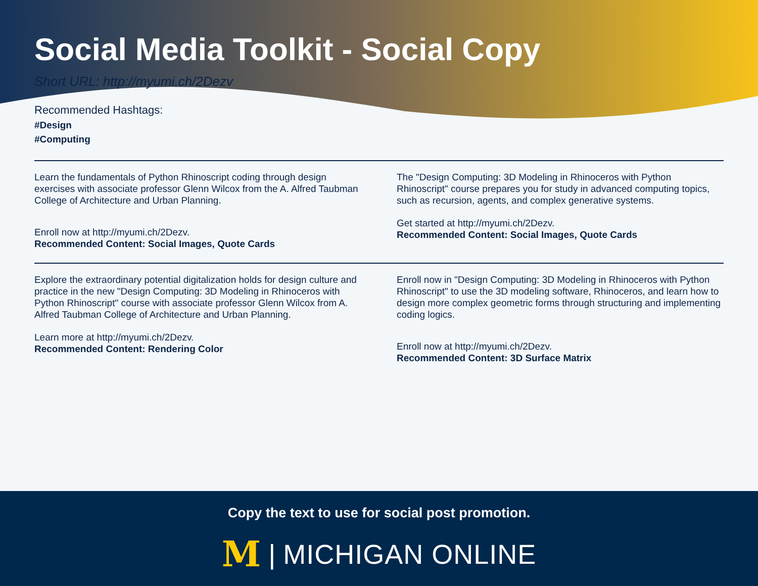Social Media Toolkit - Social Copy
Short URL: http://myumi.ch/2Dezv
Recommended Hashtags:
#Design
#Computing
Learn the fundamentals of Python Rhinoscript coding through design exercises with associate professor Glenn Wilcox from the A. Alfred Taubman College of Architecture and Urban Planning.
Enroll now at http://myumi.ch/2Dezv.
Recommended Content: Social Images, Quote Cards
The "Design Computing: 3D Modeling in Rhinoceros with Python Rhinoscript" course prepares you for study in advanced computing topics, such as recursion, agents, and complex generative systems.
Get started at http://myumi.ch/2Dezv.
Recommended Content: Social Images, Quote Cards
Explore the extraordinary potential digitalization holds for design culture and practice in the new "Design Computing: 3D Modeling in Rhinoceros with Python Rhinoscript" course with associate professor Glenn Wilcox from A. Alfred Taubman College of Architecture and Urban Planning.
Learn more at http://myumi.ch/2Dezv.
Recommended Content: Rendering Color
Enroll now in "Design Computing: 3D Modeling in Rhinoceros with Python Rhinoscript" to use the 3D modeling software, Rhinoceros, and learn how to design more complex geometric forms through structuring and implementing coding logics.
Enroll now at http://myumi.ch/2Dezv.
Recommended Content: 3D Surface Matrix
Copy the text to use for social post promotion.
M | MICHIGAN ONLINE